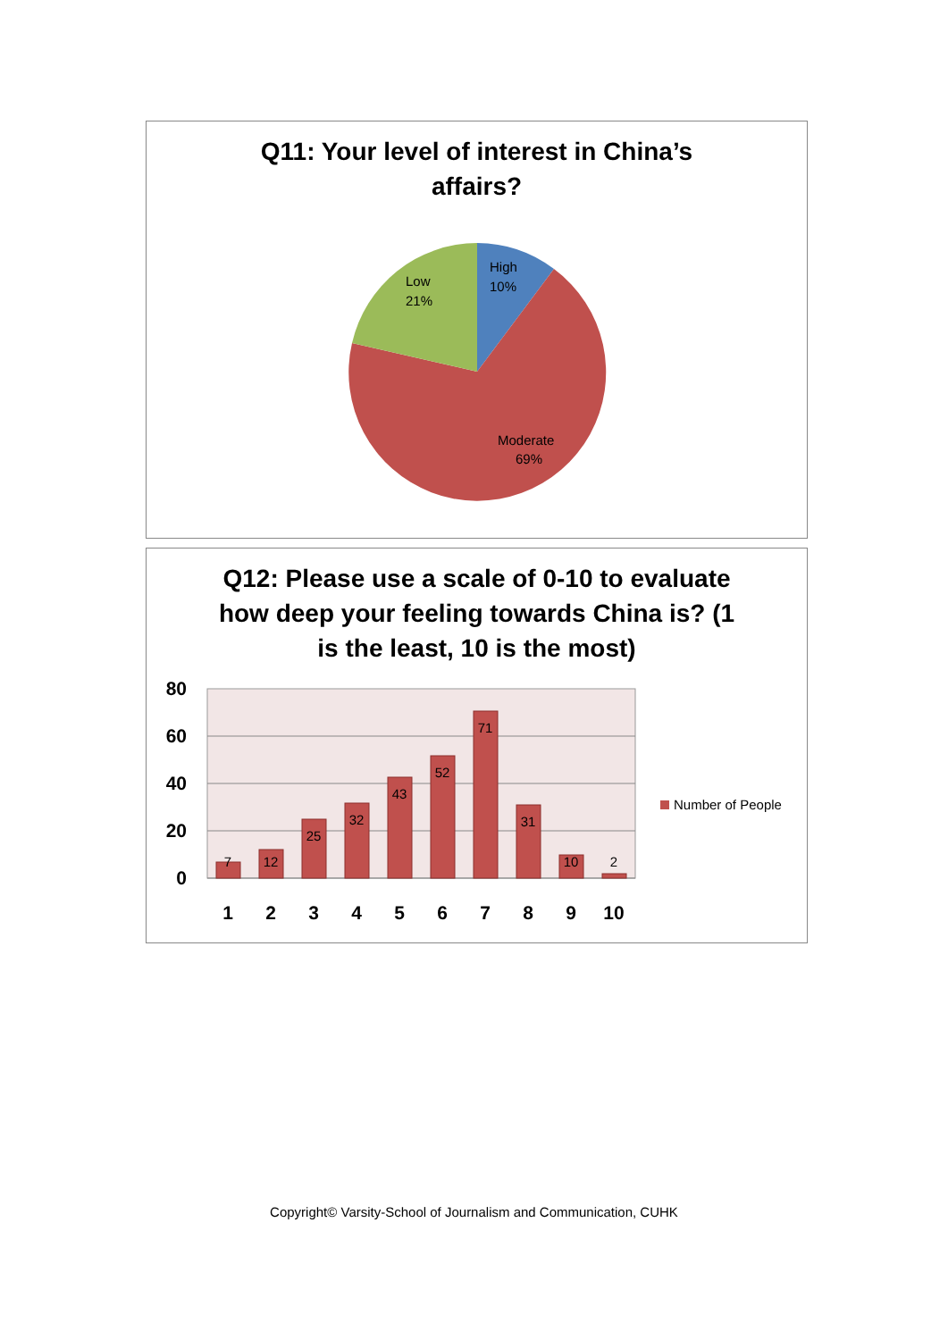Q11: Your level of interest in China’s
affairs?
High
10%
Low
21%
Moderate
69%
Q12: Please use a scale of 0-10 to evaluate
how deep your feeling towards China is? (1
is the least, 10 is the most)
80
60
40
20
0
7
12
25
32
43
52
71
31
10
2
1
2
3
4
5
6
7
8
9
10
Number of People
Copyright© Varsity-School of Journalism and Communication, CUHK